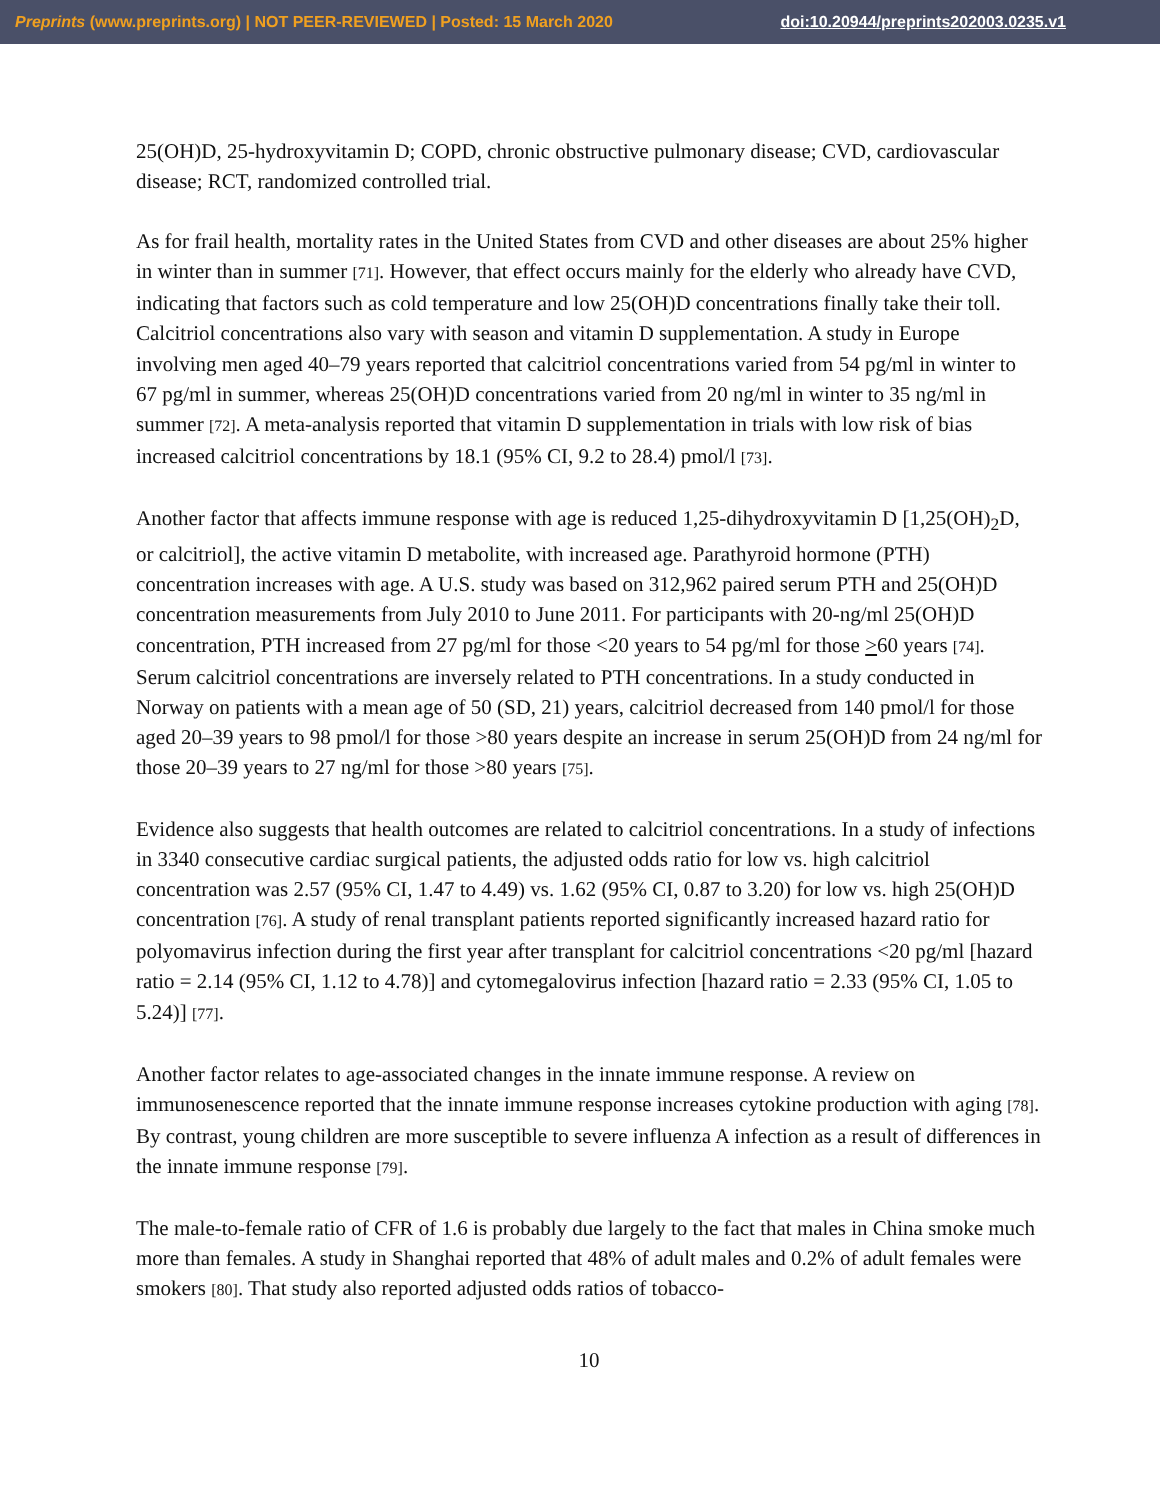Preprints (www.preprints.org) | NOT PEER-REVIEWED | Posted: 15 March 2020 doi:10.20944/preprints202003.0235.v1
25(OH)D, 25-hydroxyvitamin D; COPD, chronic obstructive pulmonary disease; CVD, cardiovascular disease; RCT, randomized controlled trial.
As for frail health, mortality rates in the United States from CVD and other diseases are about 25% higher in winter than in summer [71]. However, that effect occurs mainly for the elderly who already have CVD, indicating that factors such as cold temperature and low 25(OH)D concentrations finally take their toll. Calcitriol concentrations also vary with season and vitamin D supplementation. A study in Europe involving men aged 40–79 years reported that calcitriol concentrations varied from 54 pg/ml in winter to 67 pg/ml in summer, whereas 25(OH)D concentrations varied from 20 ng/ml in winter to 35 ng/ml in summer [72]. A meta-analysis reported that vitamin D supplementation in trials with low risk of bias increased calcitriol concentrations by 18.1 (95% CI, 9.2 to 28.4) pmol/l [73].
Another factor that affects immune response with age is reduced 1,25-dihydroxyvitamin D [1,25(OH)<sub>2</sub>D, or calcitriol], the active vitamin D metabolite, with increased age. Parathyroid hormone (PTH) concentration increases with age. A U.S. study was based on 312,962 paired serum PTH and 25(OH)D concentration measurements from July 2010 to June 2011. For participants with 20-ng/ml 25(OH)D concentration, PTH increased from 27 pg/ml for those <20 years to 54 pg/ml for those >60 years [74]. Serum calcitriol concentrations are inversely related to PTH concentrations. In a study conducted in Norway on patients with a mean age of 50 (SD, 21) years, calcitriol decreased from 140 pmol/l for those aged 20–39 years to 98 pmol/l for those >80 years despite an increase in serum 25(OH)D from 24 ng/ml for those 20–39 years to 27 ng/ml for those >80 years [75].
Evidence also suggests that health outcomes are related to calcitriol concentrations. In a study of infections in 3340 consecutive cardiac surgical patients, the adjusted odds ratio for low vs. high calcitriol concentration was 2.57 (95% CI, 1.47 to 4.49) vs. 1.62 (95% CI, 0.87 to 3.20) for low vs. high 25(OH)D concentration [76]. A study of renal transplant patients reported significantly increased hazard ratio for polyomavirus infection during the first year after transplant for calcitriol concentrations <20 pg/ml [hazard ratio = 2.14 (95% CI, 1.12 to 4.78)] and cytomegalovirus infection [hazard ratio = 2.33 (95% CI, 1.05 to 5.24)] [77].
Another factor relates to age-associated changes in the innate immune response. A review on immunosenescence reported that the innate immune response increases cytokine production with aging [78]. By contrast, young children are more susceptible to severe influenza A infection as a result of differences in the innate immune response [79].
The male-to-female ratio of CFR of 1.6 is probably due largely to the fact that males in China smoke much more than females. A study in Shanghai reported that 48% of adult males and 0.2% of adult females were smokers [80]. That study also reported adjusted odds ratios of tobacco-
10